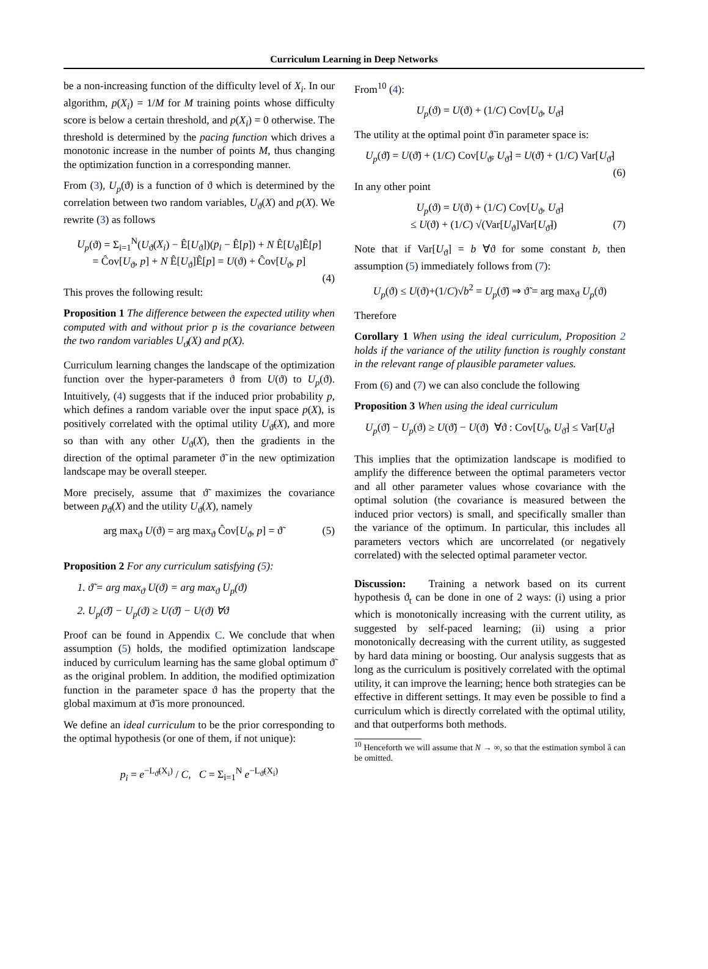Curriculum Learning in Deep Networks
be a non-increasing function of the difficulty level of X<sub>i</sub>. In our algorithm, p(X<sub>i</sub>) = 1/M for M training points whose difficulty score is below a certain threshold, and p(X<sub>i</sub>) = 0 otherwise. The threshold is determined by the pacing function which drives a monotonic increase in the number of points M, thus changing the optimization function in a corresponding manner.
From (3), U<sub>p</sub>(ϑ) is a function of ϑ which is determined by the correlation between two random variables, U<sub>ϑ</sub>(X) and p(X). We rewrite (3) as follows
U<sub>p</sub>(ϑ) = Σ<sub>i=1</sub><sup>N</sup>(U<sub>ϑ</sub>(X<sub>i</sub>) − Ê[U<sub>ϑ</sub>])(p<sub>i</sub> − Ê[p]) + N Ê[U<sub>ϑ</sub>]Ê[p]
= Ĉov[U<sub>ϑ</sub>, p] + N Ê[U<sub>ϑ</sub>]Ê[p] = U(ϑ) + Ĉov[U<sub>ϑ</sub>, p]
(4)
This proves the following result:
Proposition 1 The difference between the expected utility when computed with and without prior p is the covariance between the two random variables U<sub>ϑ</sub>(X) and p(X).
Curriculum learning changes the landscape of the optimization function over the hyper-parameters ϑ from U(ϑ) to U<sub>p</sub>(ϑ). Intuitively, (4) suggests that if the induced prior probability p, which defines a random variable over the input space p(X), is positively correlated with the optimal utility U<sub>ϑ̃</sub>(X), and more so than with any other U<sub>ϑ</sub>(X), then the gradients in the direction of the optimal parameter ϑ̃ in the new optimization landscape may be overall steeper.
More precisely, assume that ϑ̃ maximizes the covariance between p<sub>ϑ</sub>(X) and the utility U<sub>ϑ</sub>(X), namely
arg max<sub>ϑ</sub> U(ϑ) = arg max<sub>ϑ</sub> Ĉov[U<sub>ϑ</sub>, p] = ϑ̃ (5)
Proposition 2 For any curriculum satisfying (5):
1. ϑ̃ = arg max<sub>ϑ</sub> U(ϑ) = arg max<sub>ϑ</sub> U<sub>p</sub>(ϑ)
2. U<sub>p</sub>(ϑ̃) − U<sub>p</sub>(ϑ) ≥ U(ϑ̃) − U(ϑ) ∀ϑ
Proof can be found in Appendix C. We conclude that when assumption (5) holds, the modified optimization landscape induced by curriculum learning has the same global optimum ϑ̃ as the original problem. In addition, the modified optimization function in the parameter space ϑ has the property that the global maximum at ϑ̃ is more pronounced.
We define an ideal curriculum to be the prior corresponding to the optimal hypothesis (or one of them, if not unique):
p<sub>i</sub> = e<sup>−L<sub>ϑ̃</sub>(X<sub>i</sub>)</sup> / C, C = Σ<sub>i=1</sub><sup>N</sup> e<sup>−L<sub>ϑ̃</sub>(X<sub>i</sub>)</sup>
From<sup>10</sup> (4):
U<sub>p</sub>(ϑ) = U(ϑ) + (1/C) Cov[U<sub>ϑ</sub>, U<sub>ϑ̃</sub>]
The utility at the optimal point ϑ̃ in parameter space is:
U<sub>p</sub>(ϑ̃) = U(ϑ̃) + (1/C) Cov[U<sub>ϑ̃</sub>, U<sub>ϑ̃</sub>] = U(ϑ̃) + (1/C) Var[U<sub>ϑ̃</sub>]
(6)
In any other point
U<sub>p</sub>(ϑ) = U(ϑ) + (1/C) Cov[U<sub>ϑ</sub>, U<sub>ϑ̃</sub>]
≤ U(ϑ) + (1/C) √(Var[U<sub>ϑ</sub>]Var[U<sub>ϑ̃</sub>]) (7)
Note that if Var[U<sub>ϑ</sub>] = b ∀ϑ for some constant b, then assumption (5) immediately follows from (7):
U<sub>p</sub>(ϑ) ≤ U(ϑ)+(1/C)√b<sup>2</sup> = U<sub>p</sub>(ϑ̃) ⇒ ϑ̃ = arg max<sub>ϑ</sub> U<sub>p</sub>(ϑ)
Therefore
Corollary 1 When using the ideal curriculum, Proposition 2 holds if the variance of the utility function is roughly constant in the relevant range of plausible parameter values.
From (6) and (7) we can also conclude the following
Proposition 3 When using the ideal curriculum
U<sub>p</sub>(ϑ̃) − U<sub>p</sub>(ϑ) ≥ U(ϑ̃) − U(ϑ) ∀ϑ : Cov[U<sub>ϑ</sub>, U<sub>ϑ̃</sub>] ≤ Var[U<sub>ϑ̃</sub>]
This implies that the optimization landscape is modified to amplify the difference between the optimal parameters vector and all other parameter values whose covariance with the optimal solution (the covariance is measured between the induced prior vectors) is small, and specifically smaller than the variance of the optimum. In particular, this includes all parameters vectors which are uncorrelated (or negatively correlated) with the selected optimal parameter vector.
Discussion: Training a network based on its current hypothesis ϑ<sub>t</sub> can be done in one of 2 ways: (i) using a prior which is monotonically increasing with the current utility, as suggested by self-paced learning; (ii) using a prior monotonically decreasing with the current utility, as suggested by hard data mining or boosting. Our analysis suggests that as long as the curriculum is positively correlated with the optimal utility, it can improve the learning; hence both strategies can be effective in different settings. It may even be possible to find a curriculum which is directly correlated with the optimal utility, and that outperforms both methods.
<sup>10</sup> Henceforth we will assume that N → ∞, so that the estimation symbol â can be omitted.